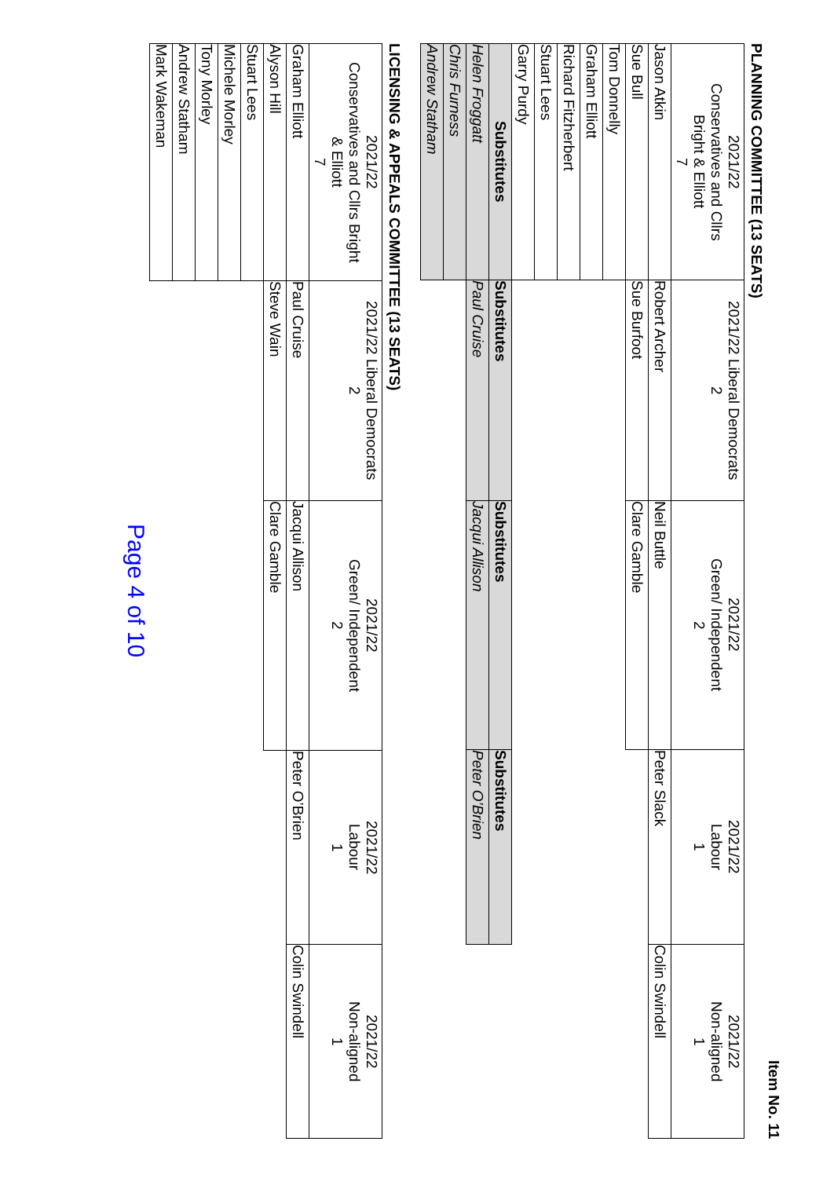Item No. 11
PLANNING COMMITTEE (13 SEATS)
| 2021/22 Conservatives and Cllrs Bright & Elliott 7 | 2021/22 Liberal Democrats 2 | 2021/22 Green/ Independent 2 | 2021/22 Labour 1 | 2021/22 Non-aligned 1 |
| --- | --- | --- | --- | --- |
| Jason Atkin | Robert Archer | Neil Buttle | Peter Slack | Colin Swindell |
| Sue Bull | Sue Burfoot | Clare Gamble | | |
| Tom Donnelly | | | | |
| Graham Elliott | | | | |
| Richard Fitzherbert | | | | |
| Stuart Lees | | | | |
| Garry Purdy | | | | |
| Substitutes | Substitutes | Substitutes | Substitutes | |
| Helen Froggatt | Paul Cruise | Jacqui Allison | Peter O’Brien | |
| Chris Furness | | | | |
| Andrew Statham | | | | |
LICENSING & APPEALS COMMITTEE (13 SEATS)
| 2021/22 Conservatives and Cllrs Bright & Elliott 7 | 2021/22 Liberal Democrats 2 | 2021/22 Green/ Independent 2 | 2021/22 Labour 1 | 2021/22 Non-aligned 1 |
| --- | --- | --- | --- | --- |
| Graham Elliott | Paul Cruise | Jacqui Allison | Peter O’Brien | Colin Swindell |
| Alyson Hill | Steve Wain | Clare Gamble | | |
| Stuart Lees | | | | |
| Michele Morley | | | | |
| Tony Morley | | | | |
| Andrew Statham | | | | |
| Mark Wakeman | | | | |
Page 4 of 10